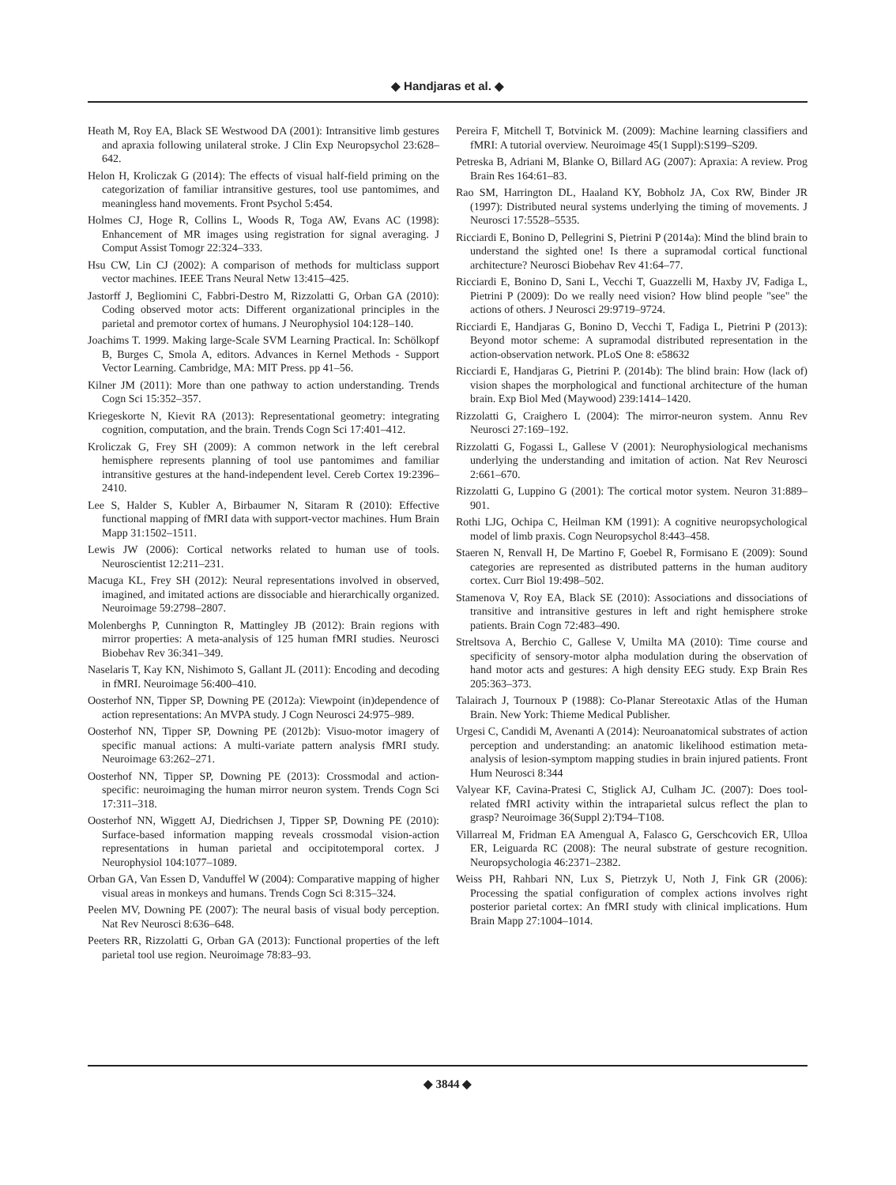◆ Handjaras et al. ◆
Heath M, Roy EA, Black SE Westwood DA (2001): Intransitive limb gestures and apraxia following unilateral stroke. J Clin Exp Neuropsychol 23:628–642.
Helon H, Kroliczak G (2014): The effects of visual half-field priming on the categorization of familiar intransitive gestures, tool use pantomimes, and meaningless hand movements. Front Psychol 5:454.
Holmes CJ, Hoge R, Collins L, Woods R, Toga AW, Evans AC (1998): Enhancement of MR images using registration for signal averaging. J Comput Assist Tomogr 22:324–333.
Hsu CW, Lin CJ (2002): A comparison of methods for multiclass support vector machines. IEEE Trans Neural Netw 13:415–425.
Jastorff J, Begliomini C, Fabbri-Destro M, Rizzolatti G, Orban GA (2010): Coding observed motor acts: Different organizational principles in the parietal and premotor cortex of humans. J Neurophysiol 104:128–140.
Joachims T. 1999. Making large-Scale SVM Learning Practical. In: Schölkopf B, Burges C, Smola A, editors. Advances in Kernel Methods - Support Vector Learning. Cambridge, MA: MIT Press. pp 41–56.
Kilner JM (2011): More than one pathway to action understanding. Trends Cogn Sci 15:352–357.
Kriegeskorte N, Kievit RA (2013): Representational geometry: integrating cognition, computation, and the brain. Trends Cogn Sci 17:401–412.
Kroliczak G, Frey SH (2009): A common network in the left cerebral hemisphere represents planning of tool use pantomimes and familiar intransitive gestures at the hand-independent level. Cereb Cortex 19:2396–2410.
Lee S, Halder S, Kubler A, Birbaumer N, Sitaram R (2010): Effective functional mapping of fMRI data with support-vector machines. Hum Brain Mapp 31:1502–1511.
Lewis JW (2006): Cortical networks related to human use of tools. Neuroscientist 12:211–231.
Macuga KL, Frey SH (2012): Neural representations involved in observed, imagined, and imitated actions are dissociable and hierarchically organized. Neuroimage 59:2798–2807.
Molenberghs P, Cunnington R, Mattingley JB (2012): Brain regions with mirror properties: A meta-analysis of 125 human fMRI studies. Neurosci Biobehav Rev 36:341–349.
Naselaris T, Kay KN, Nishimoto S, Gallant JL (2011): Encoding and decoding in fMRI. Neuroimage 56:400–410.
Oosterhof NN, Tipper SP, Downing PE (2012a): Viewpoint (in)dependence of action representations: An MVPA study. J Cogn Neurosci 24:975–989.
Oosterhof NN, Tipper SP, Downing PE (2012b): Visuo-motor imagery of specific manual actions: A multi-variate pattern analysis fMRI study. Neuroimage 63:262–271.
Oosterhof NN, Tipper SP, Downing PE (2013): Crossmodal and action-specific: neuroimaging the human mirror neuron system. Trends Cogn Sci 17:311–318.
Oosterhof NN, Wiggett AJ, Diedrichsen J, Tipper SP, Downing PE (2010): Surface-based information mapping reveals crossmodal vision-action representations in human parietal and occipitotemporal cortex. J Neurophysiol 104:1077–1089.
Orban GA, Van Essen D, Vanduffel W (2004): Comparative mapping of higher visual areas in monkeys and humans. Trends Cogn Sci 8:315–324.
Peelen MV, Downing PE (2007): The neural basis of visual body perception. Nat Rev Neurosci 8:636–648.
Peeters RR, Rizzolatti G, Orban GA (2013): Functional properties of the left parietal tool use region. Neuroimage 78:83–93.
Pereira F, Mitchell T, Botvinick M. (2009): Machine learning classifiers and fMRI: A tutorial overview. Neuroimage 45(1 Suppl):S199–S209.
Petreska B, Adriani M, Blanke O, Billard AG (2007): Apraxia: A review. Prog Brain Res 164:61–83.
Rao SM, Harrington DL, Haaland KY, Bobholz JA, Cox RW, Binder JR (1997): Distributed neural systems underlying the timing of movements. J Neurosci 17:5528–5535.
Ricciardi E, Bonino D, Pellegrini S, Pietrini P (2014a): Mind the blind brain to understand the sighted one! Is there a supramodal cortical functional architecture? Neurosci Biobehav Rev 41:64–77.
Ricciardi E, Bonino D, Sani L, Vecchi T, Guazzelli M, Haxby JV, Fadiga L, Pietrini P (2009): Do we really need vision? How blind people "see" the actions of others. J Neurosci 29:9719–9724.
Ricciardi E, Handjaras G, Bonino D, Vecchi T, Fadiga L, Pietrini P (2013): Beyond motor scheme: A supramodal distributed representation in the action-observation network. PLoS One 8: e58632
Ricciardi E, Handjaras G, Pietrini P. (2014b): The blind brain: How (lack of) vision shapes the morphological and functional architecture of the human brain. Exp Biol Med (Maywood) 239:1414–1420.
Rizzolatti G, Craighero L (2004): The mirror-neuron system. Annu Rev Neurosci 27:169–192.
Rizzolatti G, Fogassi L, Gallese V (2001): Neurophysiological mechanisms underlying the understanding and imitation of action. Nat Rev Neurosci 2:661–670.
Rizzolatti G, Luppino G (2001): The cortical motor system. Neuron 31:889–901.
Rothi LJG, Ochipa C, Heilman KM (1991): A cognitive neuropsychological model of limb praxis. Cogn Neuropsychol 8:443–458.
Staeren N, Renvall H, De Martino F, Goebel R, Formisano E (2009): Sound categories are represented as distributed patterns in the human auditory cortex. Curr Biol 19:498–502.
Stamenova V, Roy EA, Black SE (2010): Associations and dissociations of transitive and intransitive gestures in left and right hemisphere stroke patients. Brain Cogn 72:483–490.
Streltsova A, Berchio C, Gallese V, Umilta MA (2010): Time course and specificity of sensory-motor alpha modulation during the observation of hand motor acts and gestures: A high density EEG study. Exp Brain Res 205:363–373.
Talairach J, Tournoux P (1988): Co-Planar Stereotaxic Atlas of the Human Brain. New York: Thieme Medical Publisher.
Urgesi C, Candidi M, Avenanti A (2014): Neuroanatomical substrates of action perception and understanding: an anatomic likelihood estimation meta-analysis of lesion-symptom mapping studies in brain injured patients. Front Hum Neurosci 8:344
Valyear KF, Cavina-Pratesi C, Stiglick AJ, Culham JC. (2007): Does tool-related fMRI activity within the intraparietal sulcus reflect the plan to grasp? Neuroimage 36(Suppl 2):T94–T108.
Villarreal M, Fridman EA Amengual A, Falasco G, Gerschcovich ER, Ulloa ER, Leiguarda RC (2008): The neural substrate of gesture recognition. Neuropsychologia 46:2371–2382.
Weiss PH, Rahbari NN, Lux S, Pietrzyk U, Noth J, Fink GR (2006): Processing the spatial configuration of complex actions involves right posterior parietal cortex: An fMRI study with clinical implications. Hum Brain Mapp 27:1004–1014.
◆ 3844 ◆